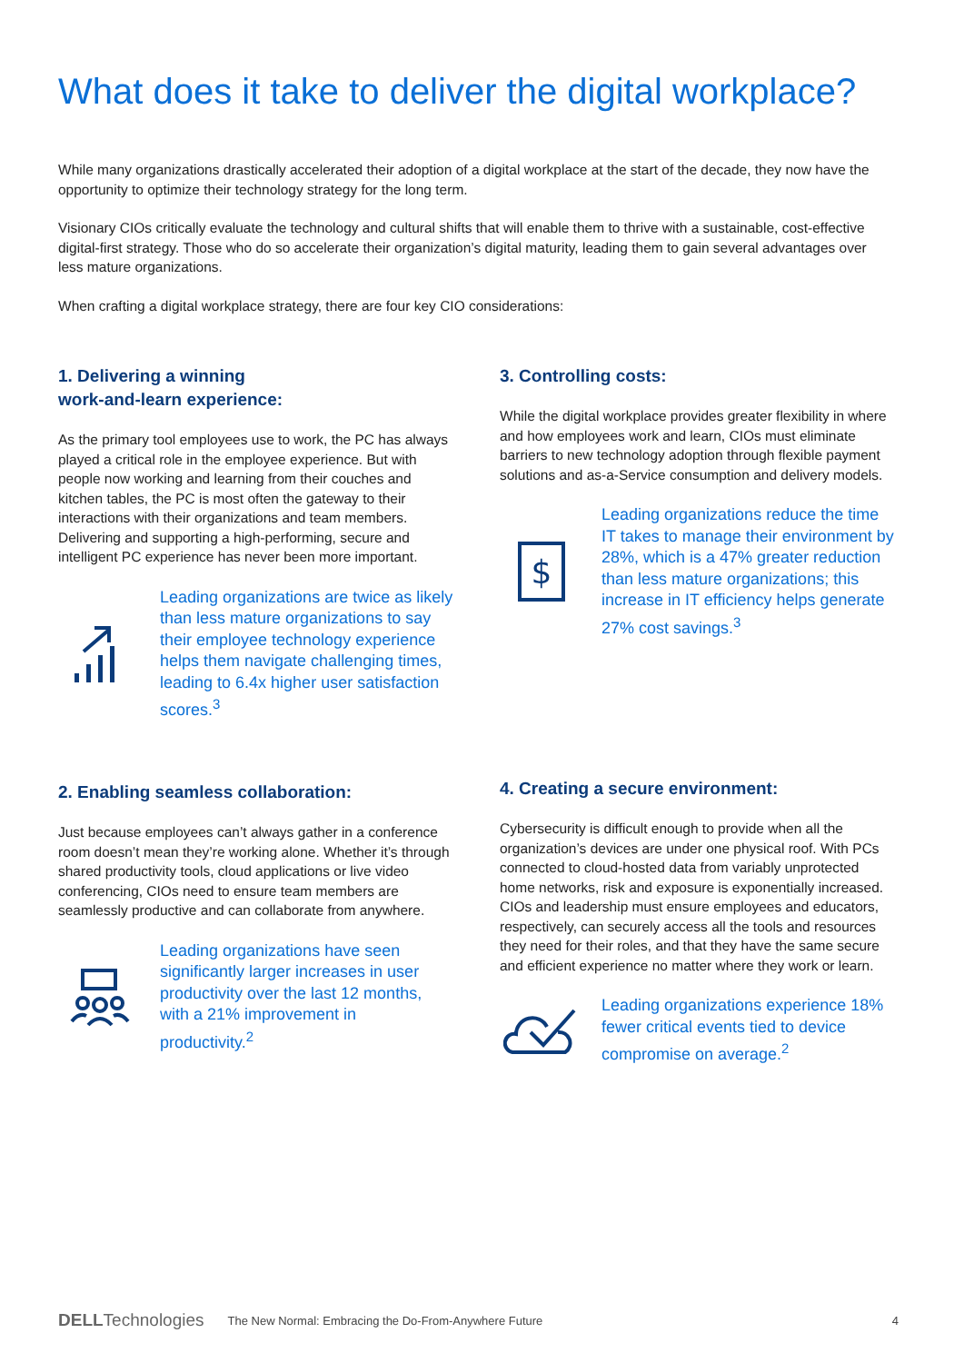What does it take to deliver the digital workplace?
While many organizations drastically accelerated their adoption of a digital workplace at the start of the decade, they now have the opportunity to optimize their technology strategy for the long term.
Visionary CIOs critically evaluate the technology and cultural shifts that will enable them to thrive with a sustainable, cost-effective digital-first strategy. Those who do so accelerate their organization’s digital maturity, leading them to gain several advantages over less mature organizations.
When crafting a digital workplace strategy, there are four key CIO considerations:
1. Delivering a winning
work-and-learn experience:
As the primary tool employees use to work, the PC has always played a critical role in the employee experience. But with people now working and learning from their couches and kitchen tables, the PC is most often the gateway to their interactions with their organizations and team members. Delivering and supporting a high-performing, secure and intelligent PC experience has never been more important.
Leading organizations are twice as likely than less mature organizations to say their employee technology experience helps them navigate challenging times, leading to 6.4x higher user satisfaction scores.<sup>3</sup>
3. Controlling costs:
While the digital workplace provides greater flexibility in where and how employees work and learn, CIOs must eliminate barriers to new technology adoption through flexible payment solutions and as-a-Service consumption and delivery models.
$
Leading organizations reduce the time IT takes to manage their environment by 28%, which is a 47% greater reduction than less mature organizations; this increase in IT efficiency helps generate 27% cost savings.<sup>3</sup>
2. Enabling seamless collaboration:
Just because employees can’t always gather in a conference room doesn’t mean they’re working alone. Whether it’s through shared productivity tools, cloud applications or live video conferencing, CIOs need to ensure team members are seamlessly productive and can collaborate from anywhere.
Leading organizations have seen significantly larger increases in user productivity over the last 12 months, with a 21% improvement in productivity.<sup>2</sup>
4. Creating a secure environment:
Cybersecurity is difficult enough to provide when all the organization’s devices are under one physical roof. With PCs connected to cloud-hosted data from variably unprotected home networks, risk and exposure is exponentially increased. CIOs and leadership must ensure employees and educators, respectively, can securely access all the tools and resources they need for their roles, and that they have the same secure and efficient experience no matter where they work or learn.
Leading organizations experience 18% fewer critical events tied to device compromise on average.<sup>2</sup>
DELLTechnologies The New Normal: Embracing the Do-From-Anywhere Future 4